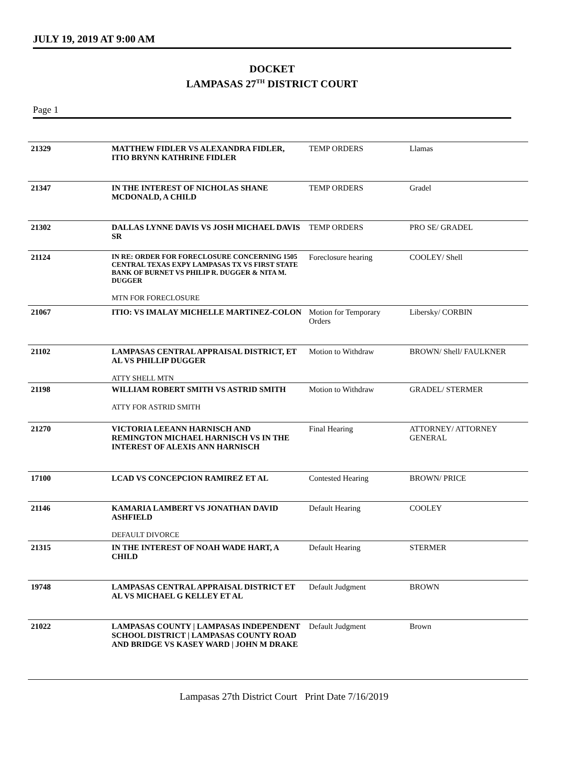JULY 19, 2019 AT 9:00 AM
DOCKET
LAMPASAS 27<sup>TH</sup> DISTRICT COURT
Page 1
| 21329 | MATTHEW FIDLER VS ALEXANDRA FIDLER, ITIO BRYNN KATHRINE FIDLER | TEMP ORDERS | Llamas |
| 21347 | IN THE INTEREST OF NICHOLAS SHANE MCDONALD, A CHILD | TEMP ORDERS | Gradel |
| 21302 | DALLAS LYNNE DAVIS VS JOSH MICHAEL DAVIS SR | TEMP ORDERS | PRO SE/ GRADEL |
| 21124 | IN RE: ORDER FOR FORECLOSURE CONCERNING 1505 CENTRAL TEXAS EXPY LAMPASAS TX VS FIRST STATE BANK OF BURNET VS PHILIP R. DUGGER & NITA M. DUGGER MTN FOR FORECLOSURE | Foreclosure hearing | COOLEY/ Shell |
| 21067 | ITIO: VS IMALAY MICHELLE MARTINEZ-COLON | Motion for Temporary Orders | Libersky/ CORBIN |
| 21102 | LAMPASAS CENTRAL APPRAISAL DISTRICT, ET AL VS PHILLIP DUGGER ATTY SHELL MTN | Motion to Withdraw | BROWN/ Shell/ FAULKNER |
| 21198 | WILLIAM ROBERT SMITH VS ASTRID SMITH ATTY FOR ASTRID SMITH | Motion to Withdraw | GRADEL/ STERMER |
| 21270 | VICTORIA LEEANN HARNISCH AND REMINGTON MICHAEL HARNISCH VS IN THE INTEREST OF ALEXIS ANN HARNISCH | Final Hearing | ATTORNEY/ ATTORNEY GENERAL |
| 17100 | LCAD VS CONCEPCION RAMIREZ ET AL | Contested Hearing | BROWN/ PRICE |
| 21146 | KAMARIA LAMBERT VS JONATHAN DAVID ASHFIELD DEFAULT DIVORCE | Default Hearing | COOLEY |
| 21315 | IN THE INTEREST OF NOAH WADE HART, A CHILD | Default Hearing | STERMER |
| 19748 | LAMPASAS CENTRAL APPRAISAL DISTRICT ET AL VS MICHAEL G KELLEY ET AL | Default Judgment | BROWN |
| 21022 | LAMPASAS COUNTY / LAMPASAS INDEPENDENT SCHOOL DISTRICT / LAMPASAS COUNTY ROAD AND BRIDGE VS KASEY WARD / JOHN M DRAKE | Default Judgment | Brown |
Lampasas 27th District Court Print Date 7/16/2019